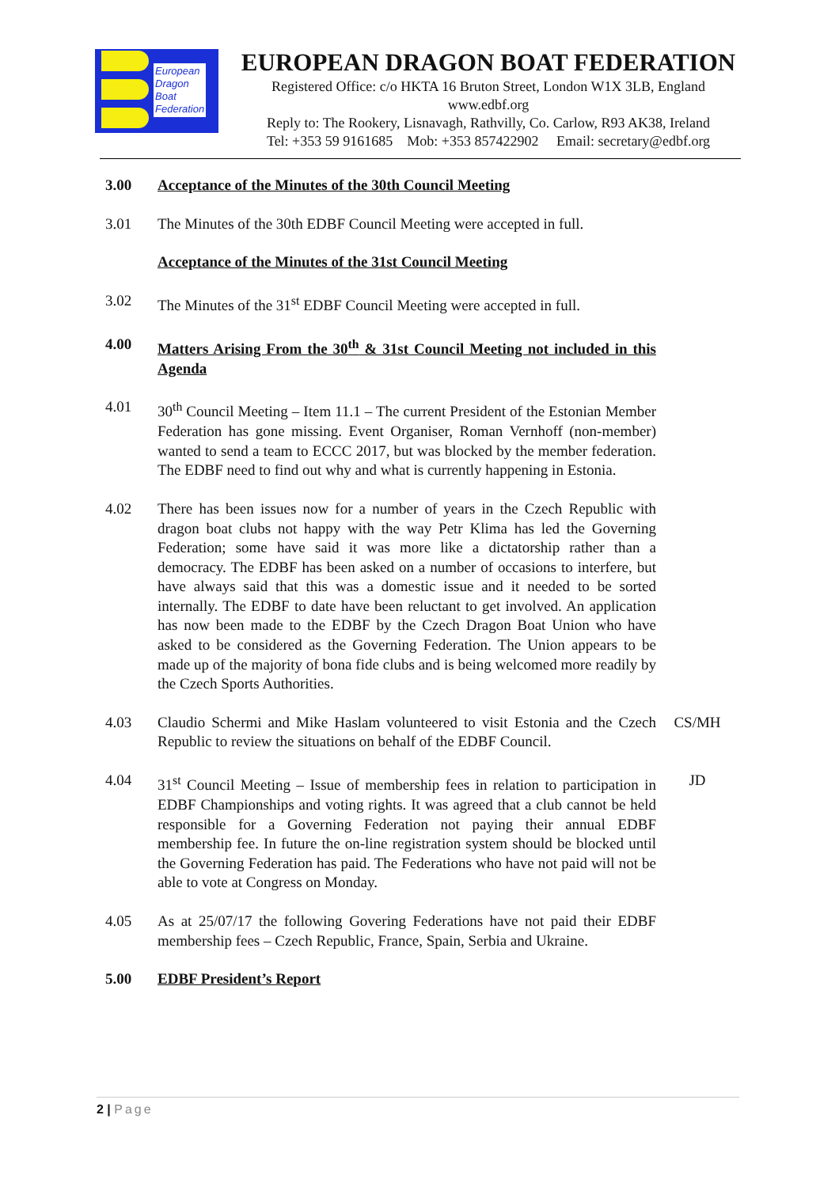European
Dragon
Boat
Federation
EUROPEAN DRAGON BOAT FEDERATION
Registered Office: c/o HKTA 16 Bruton Street, London W1X 3LB, England
www.edbf.org
Reply to: The Rookery, Lisnavagh, Rathvilly, Co. Carlow, R93 AK38, Ireland
Tel: +353 59 9161685 Mob: +353 857422902 Email: secretary@edbf.org
3.00 Acceptance of the Minutes of the 30th Council Meeting
3.01 The Minutes of the 30th EDBF Council Meeting were accepted in full.
Acceptance of the Minutes of the 31st Council Meeting
3.02 The Minutes of the 31<sup>st</sup> EDBF Council Meeting were accepted in full.
4.00 Matters Arising From the 30<sup>th</sup> & 31st Council Meeting not included in this Agenda
4.01 30<sup>th</sup> Council Meeting – Item 11.1 – The current President of the Estonian Member Federation has gone missing. Event Organiser, Roman Vernhoff (non-member) wanted to send a team to ECCC 2017, but was blocked by the member federation. The EDBF need to find out why and what is currently happening in Estonia.
4.02 There has been issues now for a number of years in the Czech Republic with dragon boat clubs not happy with the way Petr Klima has led the Governing Federation; some have said it was more like a dictatorship rather than a democracy. The EDBF has been asked on a number of occasions to interfere, but have always said that this was a domestic issue and it needed to be sorted internally. The EDBF to date have been reluctant to get involved. An application has now been made to the EDBF by the Czech Dragon Boat Union who have asked to be considered as the Governing Federation. The Union appears to be made up of the majority of bona fide clubs and is being welcomed more readily by the Czech Sports Authorities.
4.03 Claudio Schermi and Mike Haslam volunteered to visit Estonia and the Czech Republic to review the situations on behalf of the EDBF Council.
CS/MH
4.04 31<sup>st</sup> Council Meeting – Issue of membership fees in relation to participation in EDBF Championships and voting rights. It was agreed that a club cannot be held responsible for a Governing Federation not paying their annual EDBF membership fee. In future the on-line registration system should be blocked until the Governing Federation has paid. The Federations who have not paid will not be able to vote at Congress on Monday.
JD
4.05 As at 25/07/17 the following Govering Federations have not paid their EDBF membership fees – Czech Republic, France, Spain, Serbia and Ukraine.
5.00 EDBF President’s Report
2 | Page